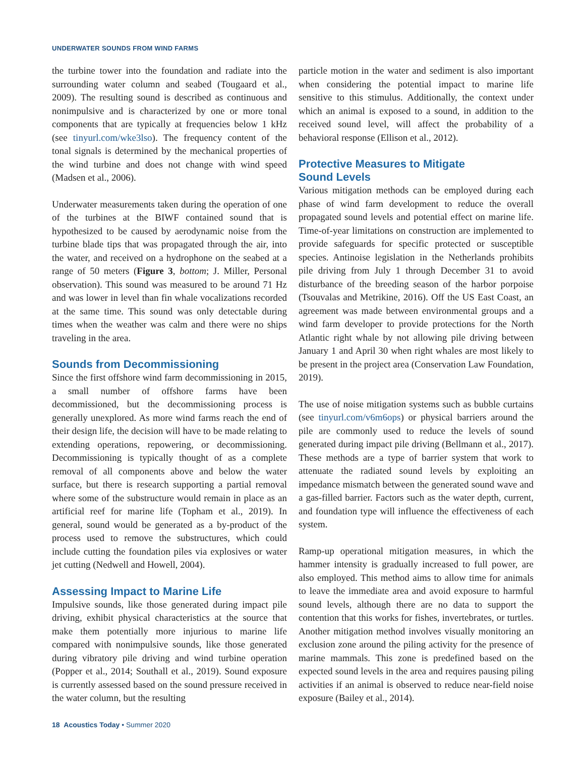UNDERWATER SOUNDS FROM WIND FARMS
the turbine tower into the foundation and radiate into the surrounding water column and seabed (Tougaard et al., 2009). The resulting sound is described as continuous and nonimpulsive and is characterized by one or more tonal components that are typically at frequencies below 1 kHz (see tinyurl.com/wke3lso). The frequency content of the tonal signals is determined by the mechanical properties of the wind turbine and does not change with wind speed (Madsen et al., 2006).
Underwater measurements taken during the operation of one of the turbines at the BIWF contained sound that is hypothesized to be caused by aerodynamic noise from the turbine blade tips that was propagated through the air, into the water, and received on a hydrophone on the seabed at a range of 50 meters (Figure 3, bottom; J. Miller, Personal observation). This sound was measured to be around 71 Hz and was lower in level than fin whale vocalizations recorded at the same time. This sound was only detectable during times when the weather was calm and there were no ships traveling in the area.
Sounds from Decommissioning
Since the first offshore wind farm decommissioning in 2015, a small number of offshore farms have been decommissioned, but the decommissioning process is generally unexplored. As more wind farms reach the end of their design life, the decision will have to be made relating to extending operations, repowering, or decommissioning. Decommissioning is typically thought of as a complete removal of all components above and below the water surface, but there is research supporting a partial removal where some of the substructure would remain in place as an artificial reef for marine life (Topham et al., 2019). In general, sound would be generated as a by-product of the process used to remove the substructures, which could include cutting the foundation piles via explosives or water jet cutting (Nedwell and Howell, 2004).
Assessing Impact to Marine Life
Impulsive sounds, like those generated during impact pile driving, exhibit physical characteristics at the source that make them potentially more injurious to marine life compared with nonimpulsive sounds, like those generated during vibratory pile driving and wind turbine operation (Popper et al., 2014; Southall et al., 2019). Sound exposure is currently assessed based on the sound pressure received in the water column, but the resulting
particle motion in the water and sediment is also important when considering the potential impact to marine life sensitive to this stimulus. Additionally, the context under which an animal is exposed to a sound, in addition to the received sound level, will affect the probability of a behavioral response (Ellison et al., 2012).
Protective Measures to Mitigate
Sound Levels
Various mitigation methods can be employed during each phase of wind farm development to reduce the overall propagated sound levels and potential effect on marine life. Time-of-year limitations on construction are implemented to provide safeguards for specific protected or susceptible species. Antinoise legislation in the Netherlands prohibits pile driving from July 1 through December 31 to avoid disturbance of the breeding season of the harbor porpoise (Tsouvalas and Metrikine, 2016). Off the US East Coast, an agreement was made between environmental groups and a wind farm developer to provide protections for the North Atlantic right whale by not allowing pile driving between January 1 and April 30 when right whales are most likely to be present in the project area (Conservation Law Foundation, 2019).
The use of noise mitigation systems such as bubble curtains (see tinyurl.com/v6m6ops) or physical barriers around the pile are commonly used to reduce the levels of sound generated during impact pile driving (Bellmann et al., 2017). These methods are a type of barrier system that work to attenuate the radiated sound levels by exploiting an impedance mismatch between the generated sound wave and a gas-filled barrier. Factors such as the water depth, current, and foundation type will influence the effectiveness of each system.
Ramp-up operational mitigation measures, in which the hammer intensity is gradually increased to full power, are also employed. This method aims to allow time for animals to leave the immediate area and avoid exposure to harmful sound levels, although there are no data to support the contention that this works for fishes, invertebrates, or turtles. Another mitigation method involves visually monitoring an exclusion zone around the piling activity for the presence of marine mammals. This zone is predefined based on the expected sound levels in the area and requires pausing piling activities if an animal is observed to reduce near-field noise exposure (Bailey et al., 2014).
18 Acoustics Today • Summer 2020